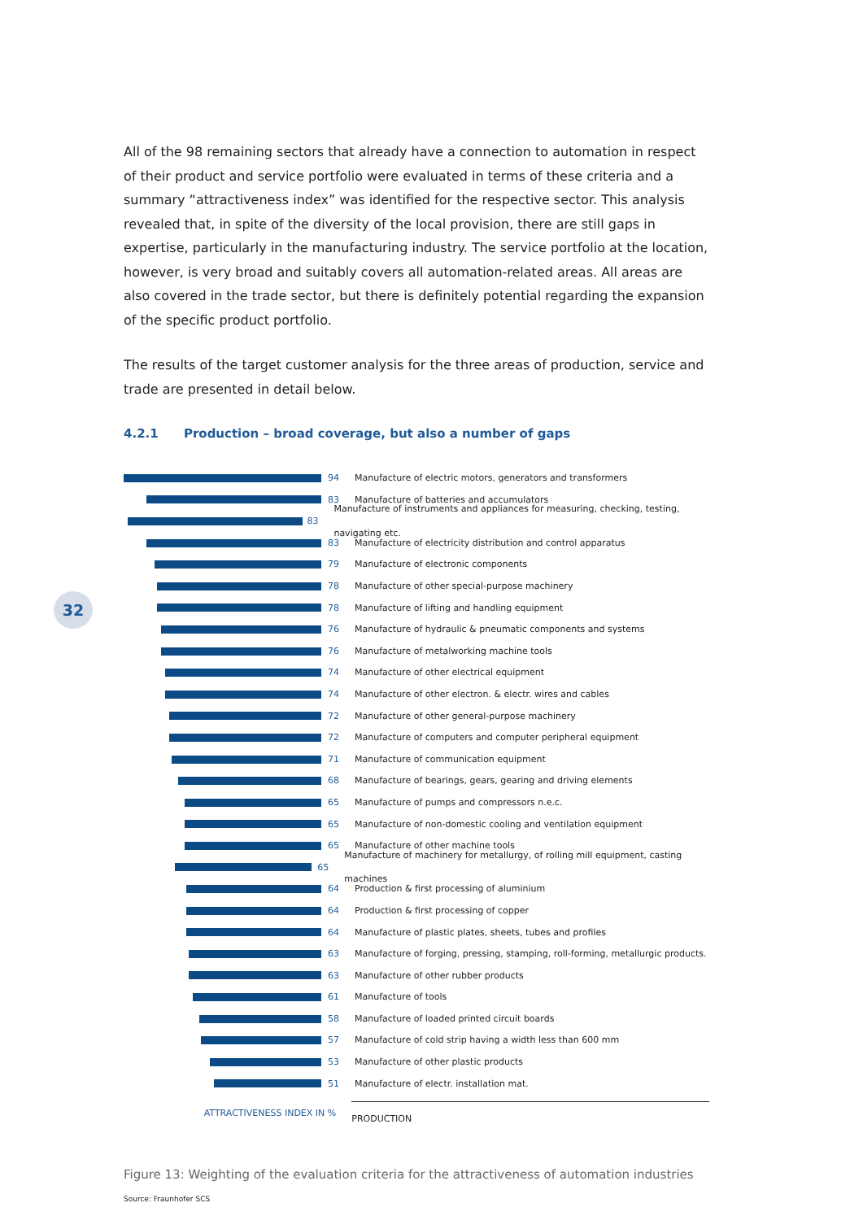32
All of the 98 remaining sectors that already have a connection to automation in respect of their product and service portfolio were evaluated in terms of these criteria and a summary “attractiveness index” was identified for the respective sector. This analysis revealed that, in spite of the diversity of the local provision, there are still gaps in expertise, particularly in the manufacturing industry. The service portfolio at the location, however, is very broad and suitably covers all automation-related areas. All areas are also covered in the trade sector, but there is definitely potential regarding the expansion of the specific product portfolio.
The results of the target customer analysis for the three areas of production, service and trade are presented in detail below.
4.2.1 Production – broad coverage, but also a number of gaps
94
Manufacture of electric motors, generators and transformers
83
Manufacture of batteries and accumulators
83
Manufacture of instruments and appliances for measuring, checking, testing, navigating etc.
83
Manufacture of electricity distribution and control apparatus
79
Manufacture of electronic components
78
Manufacture of other special-purpose machinery
78
Manufacture of lifting and handling equipment
76
Manufacture of hydraulic & pneumatic components and systems
76
Manufacture of metalworking machine tools
74
Manufacture of other electrical equipment
74
Manufacture of other electron. & electr. wires and cables
72
Manufacture of other general-purpose machinery
72
Manufacture of computers and computer peripheral equipment
71
Manufacture of communication equipment
68
Manufacture of bearings, gears, gearing and driving elements
65
Manufacture of pumps and compressors n.e.c.
65
Manufacture of non-domestic cooling and ventilation equipment
65
Manufacture of other machine tools
65
Manufacture of machinery for metallurgy, of rolling mill equipment, casting machines
64
Production & first processing of aluminium
64
Production & first processing of copper
64
Manufacture of plastic plates, sheets, tubes and profiles
63
Manufacture of forging, pressing, stamping, roll-forming, metallurgic products.
63
Manufacture of other rubber products
61
Manufacture of tools
58
Manufacture of loaded printed circuit boards
57
Manufacture of cold strip having a width less than 600 mm
53
Manufacture of other plastic products
51
Manufacture of electr. installation mat.
ATTRACTIVENESS INDEX IN %
PRODUCTION
Figure 13: Weighting of the evaluation criteria for the attractiveness of automation industries
Source: Fraunhofer SCS